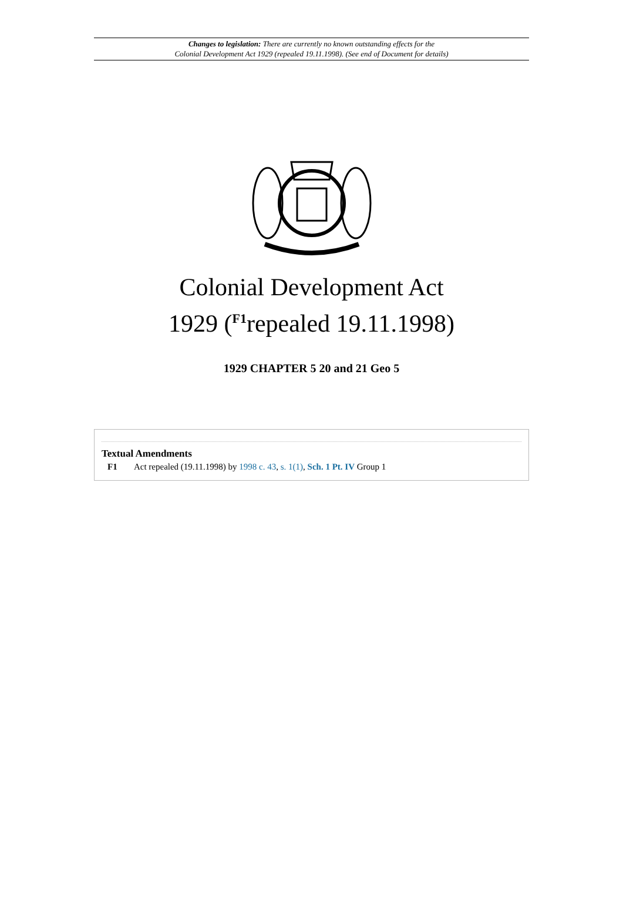Changes to legislation: There are currently no known outstanding effects for the
Colonial Development Act 1929 (repealed 19.11.1998). (See end of Document for details)
Colonial Development Act
1929 (<sup>F1</sup>repealed 19.11.1998)
1929 CHAPTER 5 20 and 21 Geo 5
Textual Amendments
F1 Act repealed (19.11.1998) by 1998 c. 43, s. 1(1), Sch. 1 Pt. IV Group 1